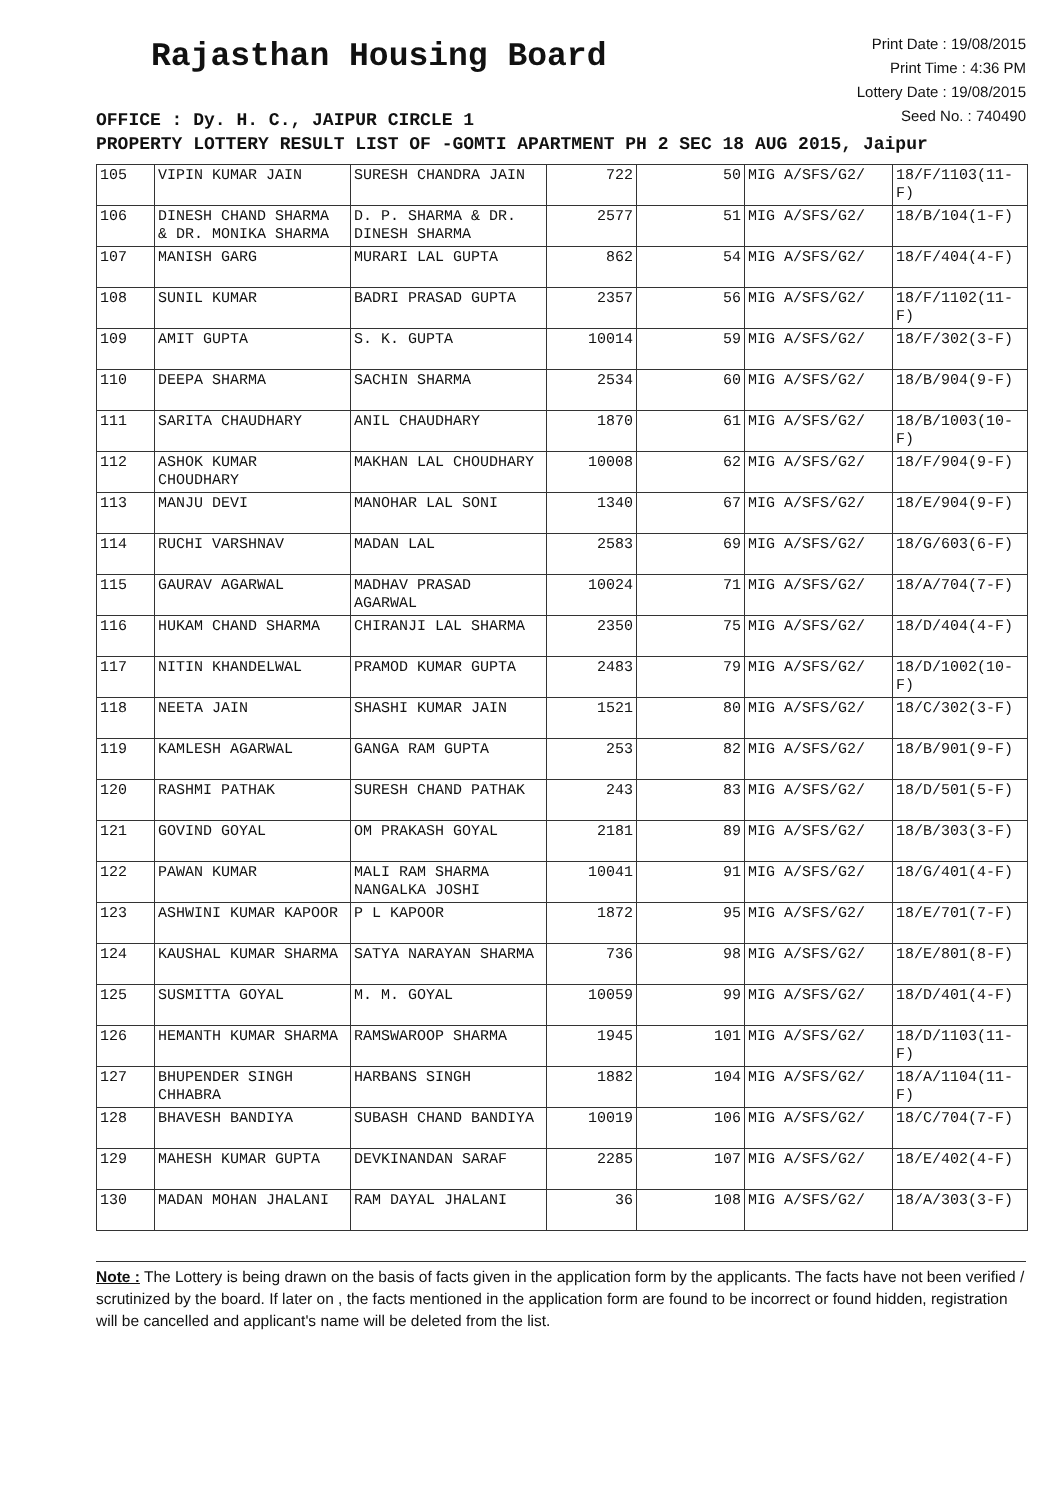Rajasthan Housing Board
Print Date : 19/08/2015
Print Time : 4:36 PM
Lottery Date : 19/08/2015
Seed No. : 740490
OFFICE : Dy. H. C., JAIPUR CIRCLE 1
PROPERTY LOTTERY RESULT LIST OF -GOMTI APARTMENT PH 2 SEC 18 AUG 2015, Jaipur
| 105 | VIPIN KUMAR JAIN | SURESH CHANDRA JAIN | 722 | 50 | MIG A/SFS/G2/ | 18/F/1103(11-F) |
| 106 | DINESH CHAND SHARMA & DR. MONIKA SHARMA | D. P. SHARMA & DR. DINESH SHARMA | 2577 | 51 | MIG A/SFS/G2/ | 18/B/104(1-F) |
| 107 | MANISH GARG | MURARI LAL GUPTA | 862 | 54 | MIG A/SFS/G2/ | 18/F/404(4-F) |
| 108 | SUNIL KUMAR | BADRI PRASAD GUPTA | 2357 | 56 | MIG A/SFS/G2/ | 18/F/1102(11-F) |
| 109 | AMIT GUPTA | S. K. GUPTA | 10014 | 59 | MIG A/SFS/G2/ | 18/F/302(3-F) |
| 110 | DEEPA SHARMA | SACHIN SHARMA | 2534 | 60 | MIG A/SFS/G2/ | 18/B/904(9-F) |
| 111 | SARITA CHAUDHARY | ANIL CHAUDHARY | 1870 | 61 | MIG A/SFS/G2/ | 18/B/1003(10-F) |
| 112 | ASHOK KUMAR CHOUDHARY | MAKHAN LAL CHOUDHARY | 10008 | 62 | MIG A/SFS/G2/ | 18/F/904(9-F) |
| 113 | MANJU DEVI | MANOHAR LAL SONI | 1340 | 67 | MIG A/SFS/G2/ | 18/E/904(9-F) |
| 114 | RUCHI VARSHNAV | MADAN LAL | 2583 | 69 | MIG A/SFS/G2/ | 18/G/603(6-F) |
| 115 | GAURAV AGARWAL | MADHAV PRASAD AGARWAL | 10024 | 71 | MIG A/SFS/G2/ | 18/A/704(7-F) |
| 116 | HUKAM CHAND SHARMA | CHIRANJI LAL SHARMA | 2350 | 75 | MIG A/SFS/G2/ | 18/D/404(4-F) |
| 117 | NITIN KHANDELWAL | PRAMOD KUMAR GUPTA | 2483 | 79 | MIG A/SFS/G2/ | 18/D/1002(10-F) |
| 118 | NEETA JAIN | SHASHI KUMAR JAIN | 1521 | 80 | MIG A/SFS/G2/ | 18/C/302(3-F) |
| 119 | KAMLESH AGARWAL | GANGA RAM GUPTA | 253 | 82 | MIG A/SFS/G2/ | 18/B/901(9-F) |
| 120 | RASHMI PATHAK | SURESH CHAND PATHAK | 243 | 83 | MIG A/SFS/G2/ | 18/D/501(5-F) |
| 121 | GOVIND GOYAL | OM PRAKASH GOYAL | 2181 | 89 | MIG A/SFS/G2/ | 18/B/303(3-F) |
| 122 | PAWAN KUMAR | MALI RAM SHARMA NANGALKA JOSHI | 10041 | 91 | MIG A/SFS/G2/ | 18/G/401(4-F) |
| 123 | ASHWINI KUMAR KAPOOR | P L KAPOOR | 1872 | 95 | MIG A/SFS/G2/ | 18/E/701(7-F) |
| 124 | KAUSHAL KUMAR SHARMA | SATYA NARAYAN SHARMA | 736 | 98 | MIG A/SFS/G2/ | 18/E/801(8-F) |
| 125 | SUSMITTA GOYAL | M. M. GOYAL | 10059 | 99 | MIG A/SFS/G2/ | 18/D/401(4-F) |
| 126 | HEMANTH KUMAR SHARMA | RAMSWAROOP SHARMA | 1945 | 101 | MIG A/SFS/G2/ | 18/D/1103(11-F) |
| 127 | BHUPENDER SINGH CHHABRA | HARBANS SINGH | 1882 | 104 | MIG A/SFS/G2/ | 18/A/1104(11-F) |
| 128 | BHAVESH BANDIYA | SUBASH CHAND BANDIYA | 10019 | 106 | MIG A/SFS/G2/ | 18/C/704(7-F) |
| 129 | MAHESH KUMAR GUPTA | DEVKINANDAN SARAF | 2285 | 107 | MIG A/SFS/G2/ | 18/E/402(4-F) |
| 130 | MADAN MOHAN JHALANI | RAM DAYAL JHALANI | 36 | 108 | MIG A/SFS/G2/ | 18/A/303(3-F) |
Note : The Lottery is being drawn on the basis of facts given in the application form by the applicants. The facts have not been verified / scrutinized by the board. If later on , the facts mentioned in the application form are found to be incorrect or found hidden, registration will be cancelled and applicant's name will be deleted from the list.